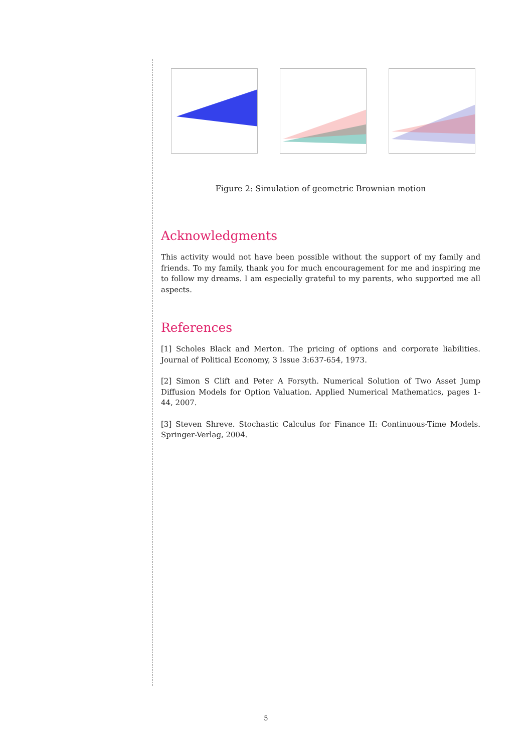Figure 2: Simulation of geometric Brownian motion
Acknowledgments
This activity would not have been possible without the support of my family and friends. To my family, thank you for much encouragement for me and inspiring me to follow my dreams. I am especially grateful to my parents, who supported me all aspects.
References
[1] Scholes Black and Merton. The pricing of options and corporate liabilities. Journal of Political Economy, 3 Issue 3:637-654, 1973.
[2] Simon S Clift and Peter A Forsyth. Numerical Solution of Two Asset Jump Diffusion Models for Option Valuation. Applied Numerical Mathematics, pages 1-44, 2007.
[3] Steven Shreve. Stochastic Calculus for Finance II: Continuous-Time Models. Springer-Verlag, 2004.
5